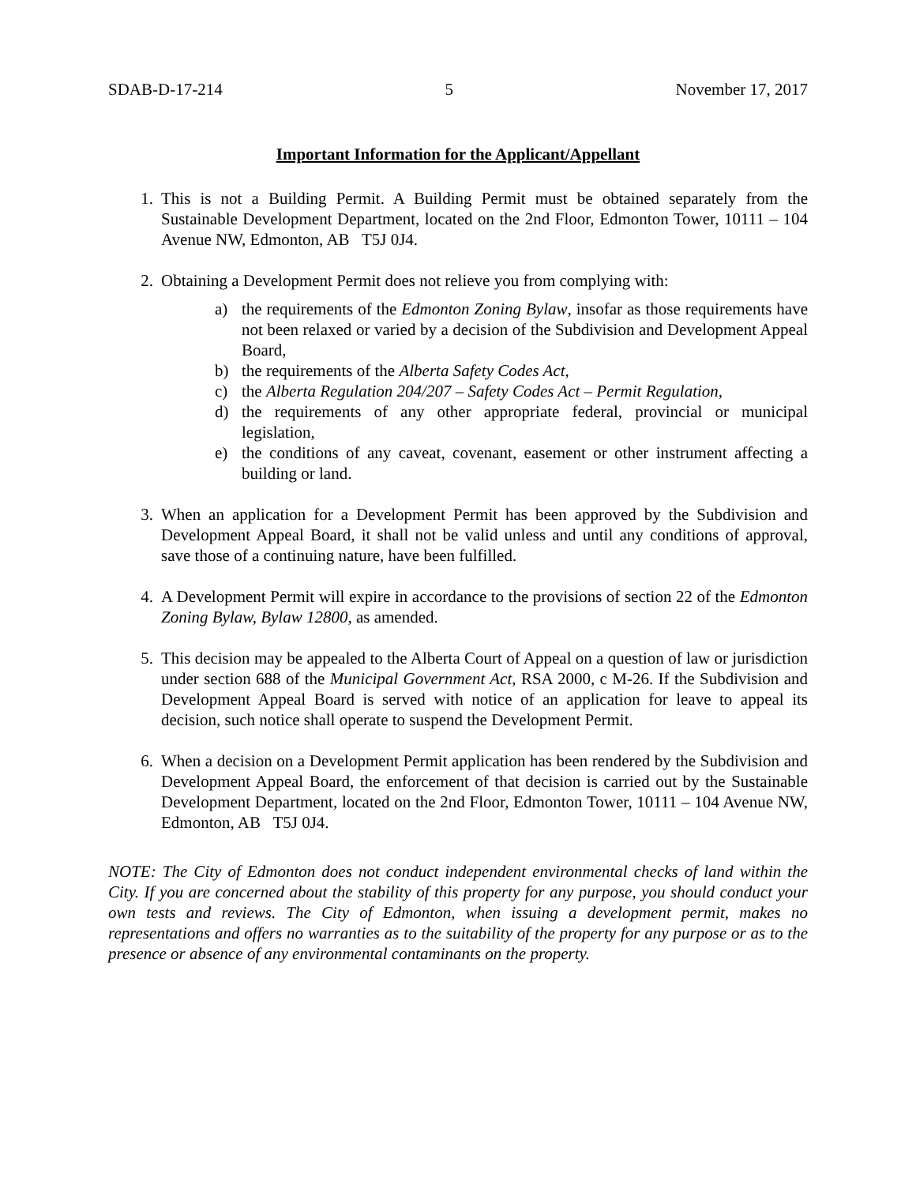SDAB-D-17-214 5 November 17, 2017
Important Information for the Applicant/Appellant
1. This is not a Building Permit. A Building Permit must be obtained separately from the Sustainable Development Department, located on the 2nd Floor, Edmonton Tower, 10111 – 104 Avenue NW, Edmonton, AB T5J 0J4.
2. Obtaining a Development Permit does not relieve you from complying with:
a) the requirements of the Edmonton Zoning Bylaw, insofar as those requirements have not been relaxed or varied by a decision of the Subdivision and Development Appeal Board,
b) the requirements of the Alberta Safety Codes Act,
c) the Alberta Regulation 204/207 – Safety Codes Act – Permit Regulation,
d) the requirements of any other appropriate federal, provincial or municipal legislation,
e) the conditions of any caveat, covenant, easement or other instrument affecting a building or land.
3. When an application for a Development Permit has been approved by the Subdivision and Development Appeal Board, it shall not be valid unless and until any conditions of approval, save those of a continuing nature, have been fulfilled.
4. A Development Permit will expire in accordance to the provisions of section 22 of the Edmonton Zoning Bylaw, Bylaw 12800, as amended.
5. This decision may be appealed to the Alberta Court of Appeal on a question of law or jurisdiction under section 688 of the Municipal Government Act, RSA 2000, c M-26. If the Subdivision and Development Appeal Board is served with notice of an application for leave to appeal its decision, such notice shall operate to suspend the Development Permit.
6. When a decision on a Development Permit application has been rendered by the Subdivision and Development Appeal Board, the enforcement of that decision is carried out by the Sustainable Development Department, located on the 2nd Floor, Edmonton Tower, 10111 – 104 Avenue NW, Edmonton, AB T5J 0J4.
NOTE: The City of Edmonton does not conduct independent environmental checks of land within the City. If you are concerned about the stability of this property for any purpose, you should conduct your own tests and reviews. The City of Edmonton, when issuing a development permit, makes no representations and offers no warranties as to the suitability of the property for any purpose or as to the presence or absence of any environmental contaminants on the property.